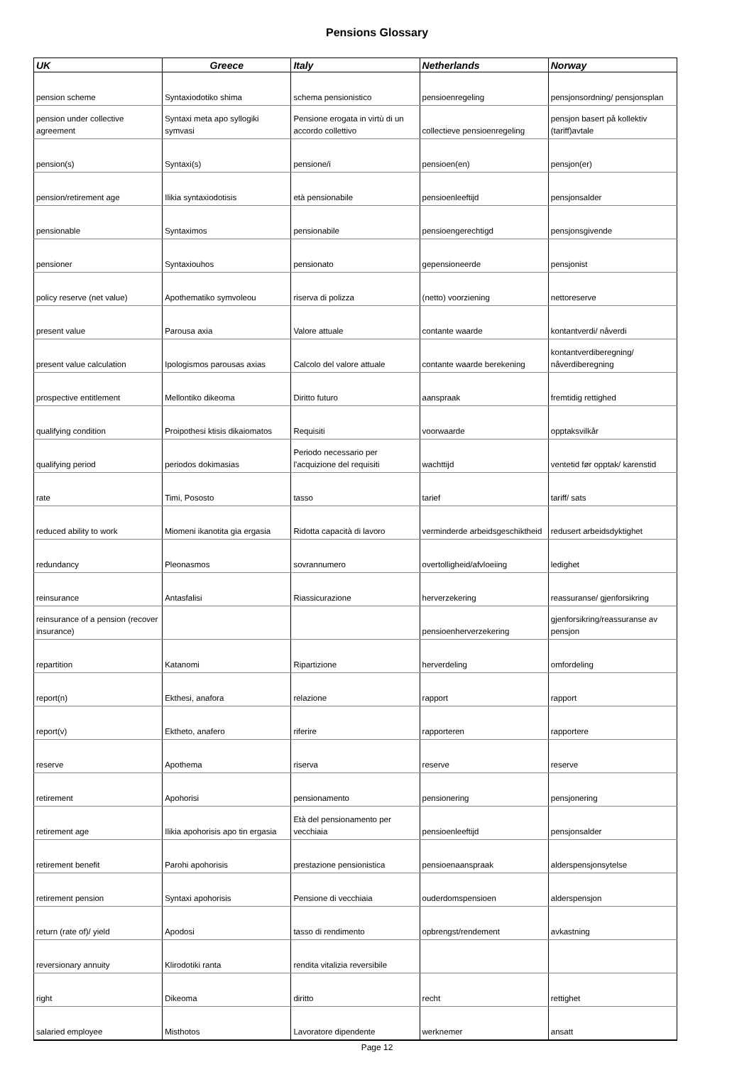Pensions Glossary
| UK | Greece | Italy | Netherlands | Norway |
| --- | --- | --- | --- | --- |
| pension scheme | Syntaxiodotiko shima | schema pensionistico | pensioenregeling | pensjonsordning/ pensjonsplan |
| pension under collective agreement | Syntaxi meta apo syllogiki symvasi | Pensione erogata in virtù di un accordo collettivo | collectieve pensioenregeling | pensjon basert på kollektiv (tariff)avtale |
| pension(s) | Syntaxi(s) | pensione/i | pensioen(en) | pensjon(er) |
| pension/retirement age | Ilikia syntaxiodotisis | età pensionabile | pensioenleeftijd | pensjonsalder |
| pensionable | Syntaximos | pensionabile | pensioengerechtigd | pensjonsgivende |
| pensioner | Syntaxiouhos | pensionato | gepensioneerde | pensjonist |
| policy reserve (net value) | Apothematiko symvoleou | riserva di polizza | (netto) voorziening | nettoreserve |
| present value | Parousa axia | Valore attuale | contante waarde | kontantverdi/ nåverdi |
| present value calculation | Ipologismos parousas axias | Calcolo del valore attuale | contante waarde berekening | kontantverdiberegning/ nåverdiberegning |
| prospective entitlement | Mellontiko dikeoma | Diritto futuro | aanspraak | fremtidig rettighed |
| qualifying condition | Proipothesi ktisis dikaiomatos | Requisiti | voorwaarde | opptaksvilkår |
| qualifying period | periodos dokimasias | Periodo necessario per l'acquizione del requisiti | wachttijd | ventetid før opptak/ karenstid |
| rate | Timi, Pososto | tasso | tarief | tariff/ sats |
| reduced ability to work | Miomeni ikanotita gia ergasia | Ridotta capacità di lavoro | verminderde arbeidsgeschiktheid | redusert arbeidsdyktighet |
| redundancy | Pleonasmos | sovrannumero | overtolligheid/afvloeiing | ledighet |
| reinsurance | Antasfalisi | Riassicurazione | herverzekering | reassuranse/ gjenforsikring |
| reinsurance of a pension (recover insurance) | | | pensioenherverzekering | gjenforsikring/reassuranse av pensjon |
| repartition | Katanomi | Ripartizione | herverdeling | omfordeling |
| report(n) | Ekthesi, anafora | relazione | rapport | rapport |
| report(v) | Ektheto, anafero | riferire | rapporteren | rapportere |
| reserve | Apothema | riserva | reserve | reserve |
| retirement | Apohorisi | pensionamento | pensionering | pensjonering |
| retirement age | Ilikia apohorisis apo tin ergasia | Età del pensionamento per vecchiaia | pensioenleeftijd | pensjonsalder |
| retirement benefit | Parohi apohorisis | prestazione pensionistica | pensioenaanspraak | alderspensjonsytelse |
| retirement pension | Syntaxi apohorisis | Pensione di vecchiaia | ouderdomspensioen | alderspensjon |
| return (rate of)/ yield | Apodosi | tasso di rendimento | opbrengst/rendement | avkastning |
| reversionary annuity | Klirodotiki ranta | rendita vitalizia reversibile | | |
| right | Dikeoma | diritto | recht | rettighet |
| salaried employee | Misthotos | Lavoratore dipendente | werknemer | ansatt |
Page 12